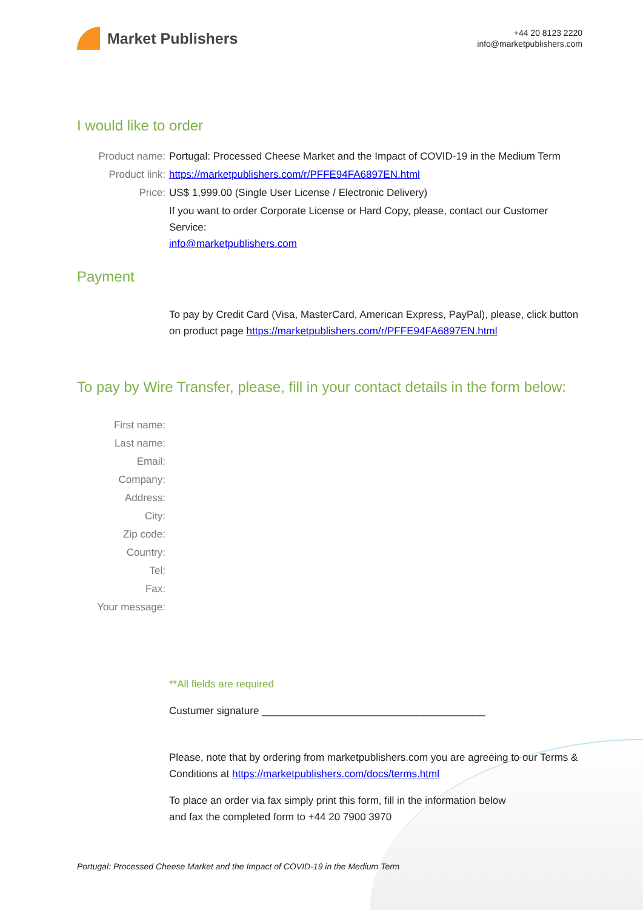Market Publishers
+44 20 8123 2220
info@marketpublishers.com
I would like to order
Product name: Portugal: Processed Cheese Market and the Impact of COVID-19 in the Medium Term
Product link: https://marketpublishers.com/r/PFFE94FA6897EN.html
Price: US$ 1,999.00 (Single User License / Electronic Delivery)
If you want to order Corporate License or Hard Copy, please, contact our Customer Service:
info@marketpublishers.com
Payment
To pay by Credit Card (Visa, MasterCard, American Express, PayPal), please, click button on product page https://marketpublishers.com/r/PFFE94FA6897EN.html
To pay by Wire Transfer, please, fill in your contact details in the form below:
First name:
Last name:
Email:
Company:
Address:
City:
Zip code:
Country:
Tel:
Fax:
Your message:
**All fields are required
Custumer signature _______________________________________
Please, note that by ordering from marketpublishers.com you are agreeing to our Terms & Conditions at https://marketpublishers.com/docs/terms.html
To place an order via fax simply print this form, fill in the information below
and fax the completed form to +44 20 7900 3970
Portugal: Processed Cheese Market and the Impact of COVID-19 in the Medium Term